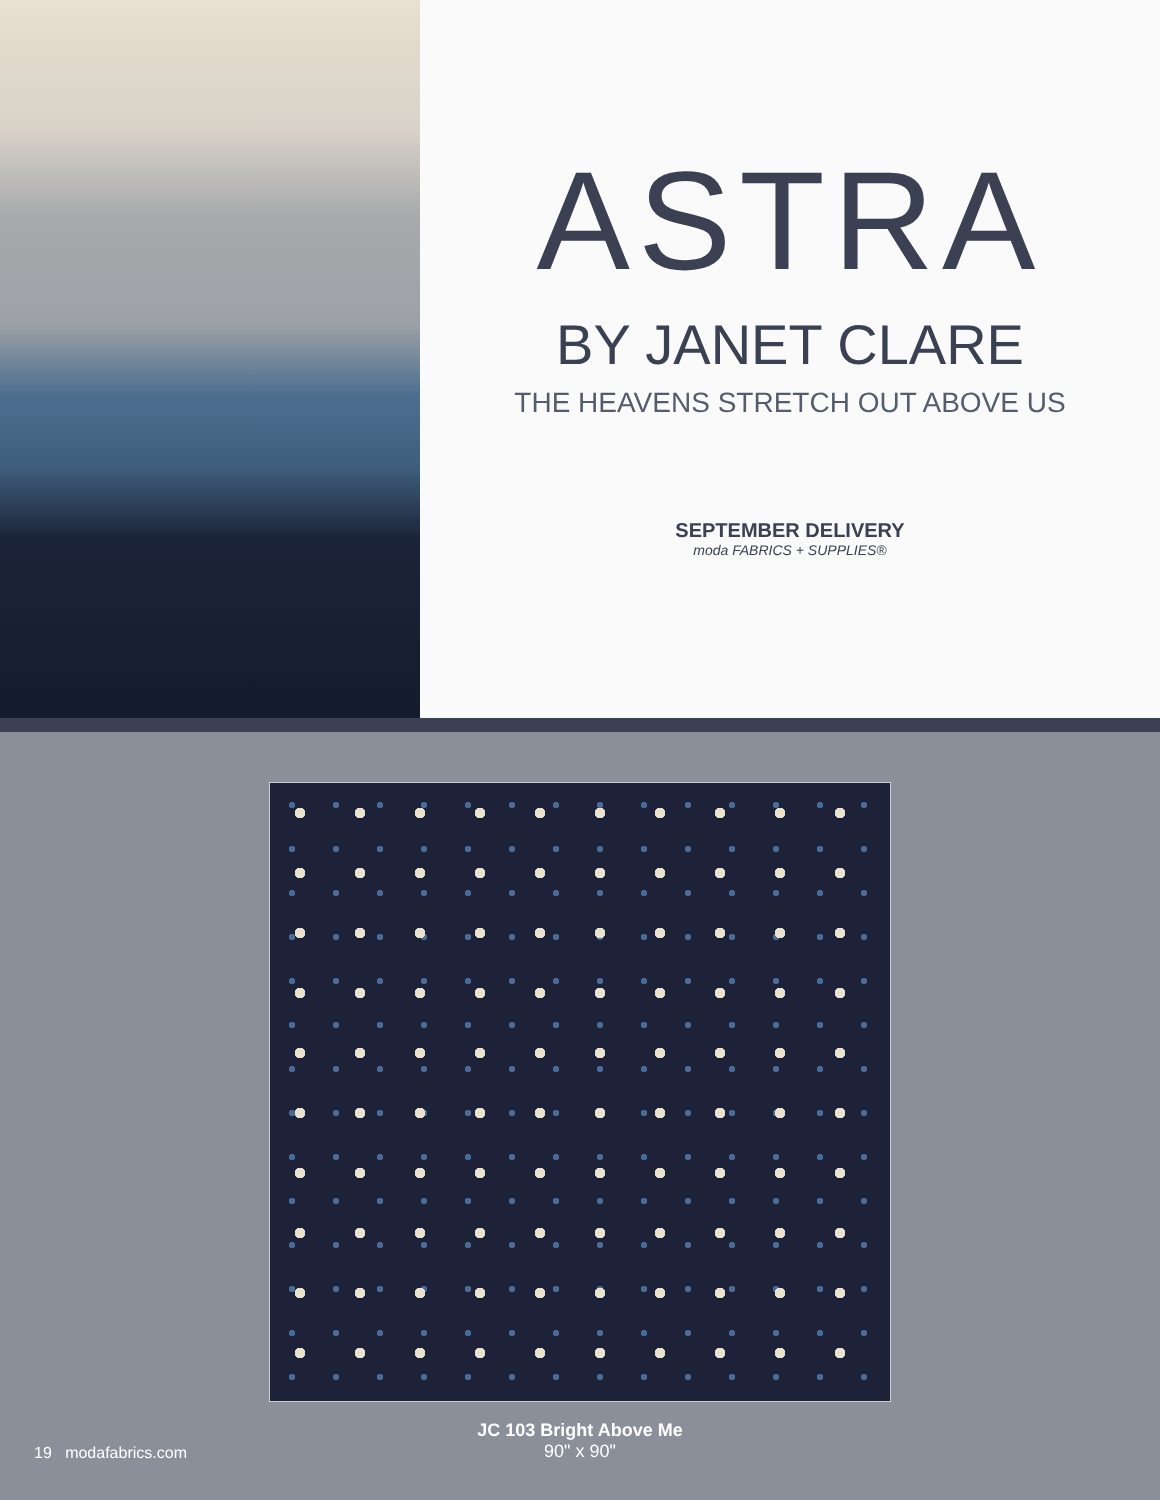ASTRA
BY JANET CLARE
THE HEAVENS STRETCH OUT ABOVE US
SEPTEMBER DELIVERY
moda FABRICS + SUPPLIES®
JC 103 Bright Above Me
90" x 90"
19 modafabrics.com